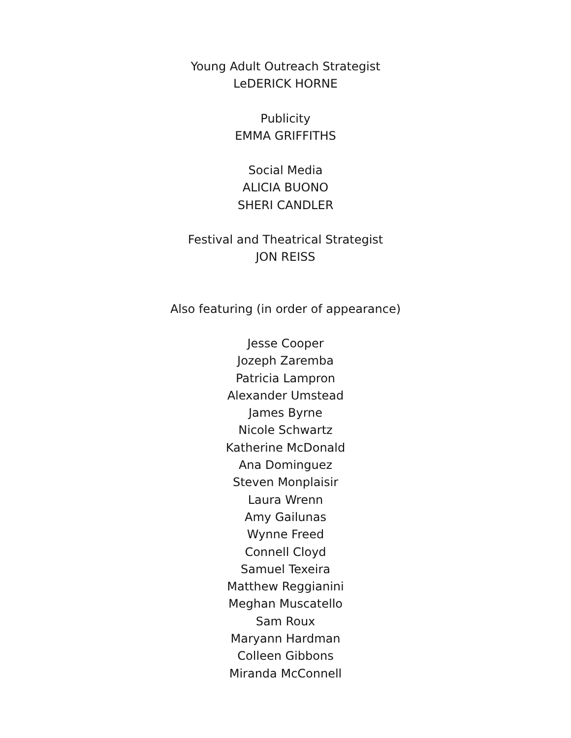Young Adult Outreach Strategist
LeDERICK HORNE
Publicity
EMMA GRIFFITHS
Social Media
ALICIA BUONO
SHERI CANDLER
Festival and Theatrical Strategist
JON REISS
Also featuring (in order of appearance)
Jesse Cooper
Jozeph Zaremba
Patricia Lampron
Alexander Umstead
James Byrne
Nicole Schwartz
Katherine McDonald
Ana Dominguez
Steven Monplaisir
Laura Wrenn
Amy Gailunas
Wynne Freed
Connell Cloyd
Samuel Texeira
Matthew Reggianini
Meghan Muscatello
Sam Roux
Maryann Hardman
Colleen Gibbons
Miranda McConnell